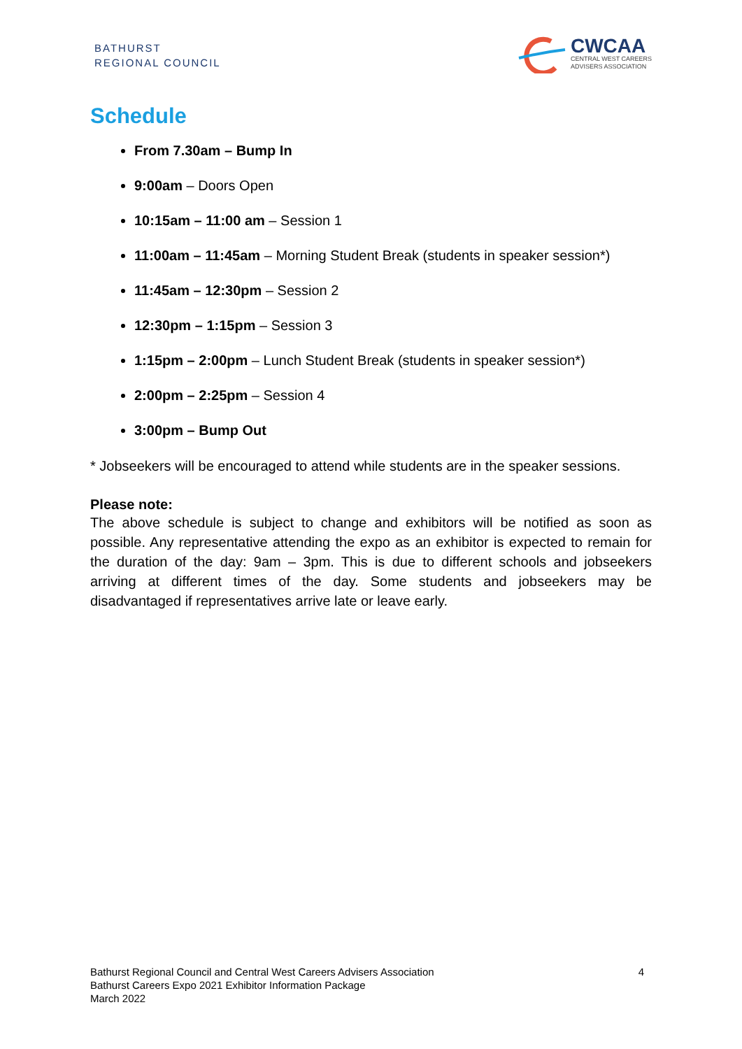BATHURST
REGIONAL COUNCIL
CWCAA
CENTRAL WEST CAREERS
ADVISERS ASSOCIATION
Schedule
From 7.30am – Bump In
9:00am – Doors Open
10:15am – 11:00 am – Session 1
11:00am – 11:45am – Morning Student Break (students in speaker session*)
11:45am – 12:30pm – Session 2
12:30pm – 1:15pm – Session 3
1:15pm – 2:00pm – Lunch Student Break (students in speaker session*)
2:00pm – 2:25pm – Session 4
3:00pm – Bump Out
* Jobseekers will be encouraged to attend while students are in the speaker sessions.
Please note:
The above schedule is subject to change and exhibitors will be notified as soon as possible. Any representative attending the expo as an exhibitor is expected to remain for the duration of the day: 9am – 3pm. This is due to different schools and jobseekers arriving at different times of the day. Some students and jobseekers may be disadvantaged if representatives arrive late or leave early.
Bathurst Regional Council and Central West Careers Advisers Association
Bathurst Careers Expo 2021 Exhibitor Information Package
March 2022
4